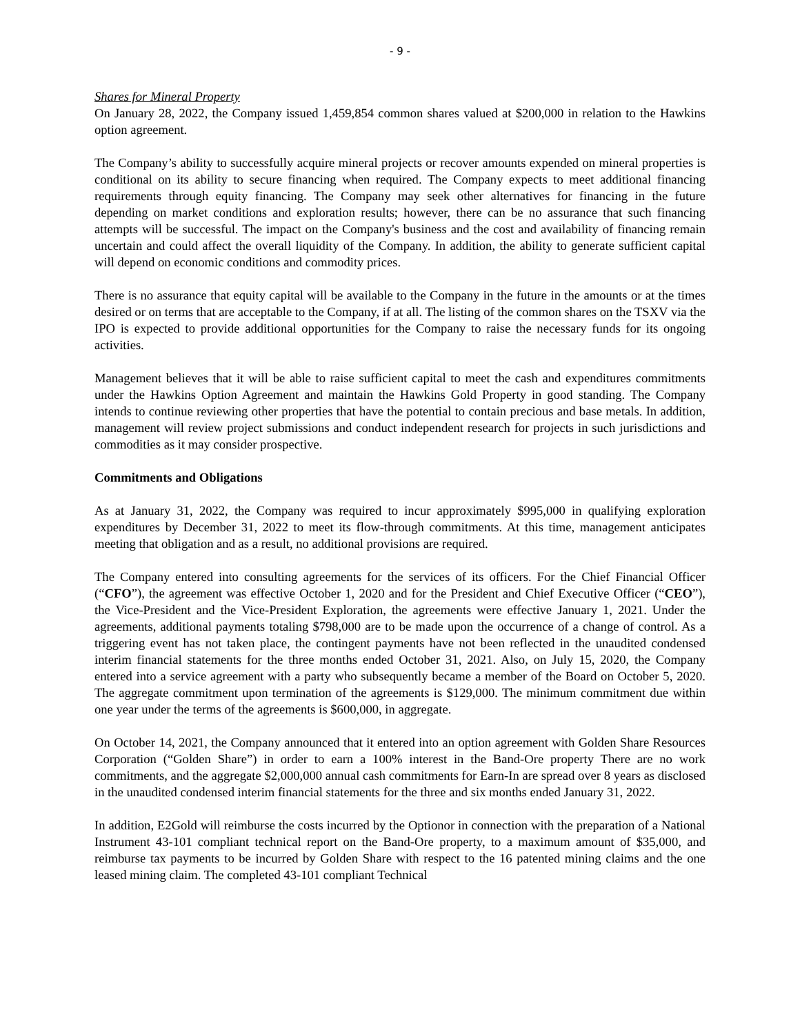- 9 -
Shares for Mineral Property
On January 28, 2022, the Company issued 1,459,854 common shares valued at $200,000 in relation to the Hawkins option agreement.
The Company’s ability to successfully acquire mineral projects or recover amounts expended on mineral properties is conditional on its ability to secure financing when required. The Company expects to meet additional financing requirements through equity financing. The Company may seek other alternatives for financing in the future depending on market conditions and exploration results; however, there can be no assurance that such financing attempts will be successful. The impact on the Company's business and the cost and availability of financing remain uncertain and could affect the overall liquidity of the Company. In addition, the ability to generate sufficient capital will depend on economic conditions and commodity prices.
There is no assurance that equity capital will be available to the Company in the future in the amounts or at the times desired or on terms that are acceptable to the Company, if at all. The listing of the common shares on the TSXV via the IPO is expected to provide additional opportunities for the Company to raise the necessary funds for its ongoing activities.
Management believes that it will be able to raise sufficient capital to meet the cash and expenditures commitments under the Hawkins Option Agreement and maintain the Hawkins Gold Property in good standing. The Company intends to continue reviewing other properties that have the potential to contain precious and base metals. In addition, management will review project submissions and conduct independent research for projects in such jurisdictions and commodities as it may consider prospective.
Commitments and Obligations
As at January 31, 2022, the Company was required to incur approximately $995,000 in qualifying exploration expenditures by December 31, 2022 to meet its flow-through commitments. At this time, management anticipates meeting that obligation and as a result, no additional provisions are required.
The Company entered into consulting agreements for the services of its officers. For the Chief Financial Officer (“CFO”), the agreement was effective October 1, 2020 and for the President and Chief Executive Officer (“CEO”), the Vice-President and the Vice-President Exploration, the agreements were effective January 1, 2021. Under the agreements, additional payments totaling $798,000 are to be made upon the occurrence of a change of control. As a triggering event has not taken place, the contingent payments have not been reflected in the unaudited condensed interim financial statements for the three months ended October 31, 2021. Also, on July 15, 2020, the Company entered into a service agreement with a party who subsequently became a member of the Board on October 5, 2020. The aggregate commitment upon termination of the agreements is $129,000. The minimum commitment due within one year under the terms of the agreements is $600,000, in aggregate.
On October 14, 2021, the Company announced that it entered into an option agreement with Golden Share Resources Corporation (“Golden Share”) in order to earn a 100% interest in the Band-Ore property There are no work commitments, and the aggregate $2,000,000 annual cash commitments for Earn-In are spread over 8 years as disclosed in the unaudited condensed interim financial statements for the three and six months ended January 31, 2022.
In addition, E2Gold will reimburse the costs incurred by the Optionor in connection with the preparation of a National Instrument 43-101 compliant technical report on the Band-Ore property, to a maximum amount of $35,000, and reimburse tax payments to be incurred by Golden Share with respect to the 16 patented mining claims and the one leased mining claim. The completed 43-101 compliant Technical